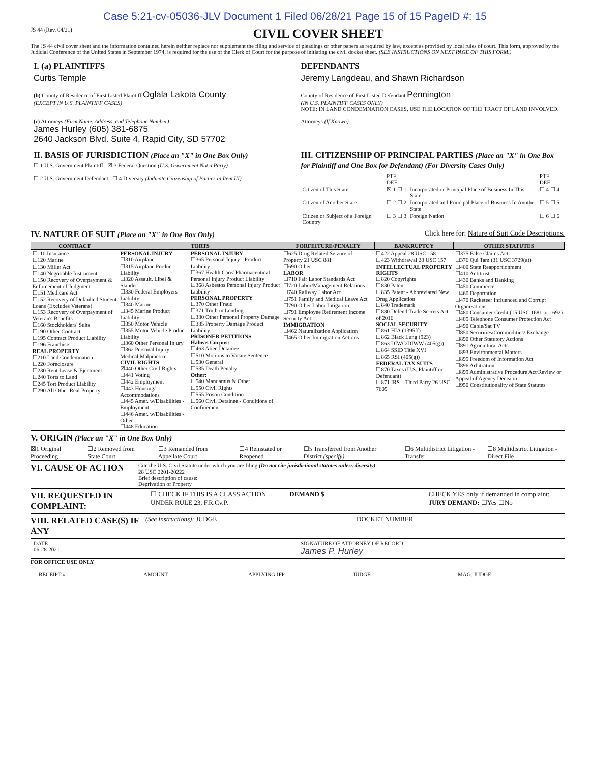Case 5:21-cv-05036-JLV Document 1 Filed 06/28/21 Page 15 of 15 PageID #: 15
JS 44 (Rev. 04/21)
CIVIL COVER SHEET
The JS 44 civil cover sheet and the information contained herein neither replace nor supplement the filing and service of pleadings or other papers as required by law, except as provided by local rules of court. This form, approved by the Judicial Conference of the United States in September 1974, is required for the use of the Clerk of Court for the purpose of initiating the civil docket sheet. (SEE INSTRUCTIONS ON NEXT PAGE OF THIS FORM.)
I. (a) PLAINTIFFS
Curtis Temple
(b) County of Residence of First Listed Plaintiff Oglala Lakota County
(EXCEPT IN U.S. PLAINTIFF CASES)
(c) Attorneys (Firm Name, Address, and Telephone Number)
James Hurley (605) 381-6875
2640 Jackson Blvd. Suite 4, Rapid City, SD 57702
DEFENDANTS
Jeremy Langdeau, and Shawn Richardson
County of Residence of First Listed Defendant Pennington
(IN U.S. PLAINTIFF CASES ONLY)
NOTE: IN LAND CONDEMNATION CASES, USE THE LOCATION OF THE TRACT OF LAND INVOLVED.
Attorneys (If Known)
II. BASIS OF JURISDICTION (Place an "X" in One Box Only)
☐ 1 U.S. Government Plaintiff ☒ 3 Federal Question (U.S. Government Not a Party)
☐ 2 U.S. Government Defendant ☐ 4 Diversity (Indicate Citizenship of Parties in Item III)
III. CITIZENSHIP OF PRINCIPAL PARTIES (Place an "X" in One Box for Plaintiff and One Box for Defendant) (For Diversity Cases Only)
| | PTF DEF | | PTF DEF |
| Citizen of This State | ☒ 1 ☐ 1 | Incorporated or Principal Place of Business In This State | ☐ 4 ☐ 4 |
| Citizen of Another State | ☐ 2 ☐ 2 | Incorporated and Principal Place of Business In Another State | ☐ 5 ☐ 5 |
| Citizen or Subject of a Foreign Country | ☐ 3 ☐ 3 | Foreign Nation | ☐ 6 ☐ 6 |
IV. NATURE OF SUIT (Place an "X" in One Box Only) Click here for: Nature of Suit Code Descriptions.
| CONTRACT | TORTS | | FORFEITURE/PENALTY | BANKRUPTCY | OTHER STATUTES |
| --- | --- | --- | --- | --- | --- |
| ☐110 Insurance ☐120 Marine ☐130 Miller Act ☐140 Negotiable Instrument ☐150 Recovery of Overpayment & Enforcement of Judgment ☐151 Medicare Act ☐152 Recovery of Defaulted Student Loans (Excludes Veterans) ☐153 Recovery of Overpayment of Veteran's Benefits ☐160 Stockholders' Suits ☐190 Other Contract ☐195 Contract Product Liability ☐196 Franchise REAL PROPERTY ☐210 Land Condemnation ☐220 Foreclosure ☐230 Rent Lease & Ejectment ☐240 Torts to Land ☐245 Tort Product Liability ☐290 All Other Real Property | PERSONAL INJURY ☐310 Airplane ☐315 Airplane Product Liability ☐320 Assault, Libel & Slander ☐330 Federal Employers' Liability ☐340 Marine ☐345 Marine Product Liability ☐350 Motor Vehicle ☐355 Motor Vehicle Product Liability ☐360 Other Personal Injury ☐362 Personal Injury - Medical Malpractice CIVIL RIGHTS ☒440 Other Civil Rights ☐441 Voting ☐442 Employment ☐443 Housing/ Accommodations ☐445 Amer. w/Disabilities - Employment ☐446 Amer. w/Disabilities - Other ☐448 Education | PERSONAL INJURY ☐365 Personal Injury - Product Liability ☐367 Health Care/ Pharmaceutical Personal Injury Product Liability ☐368 Asbestos Personal Injury Product Liability PERSONAL PROPERTY ☐370 Other Fraud ☐371 Truth in Lending ☐380 Other Personal Property Damage ☐385 Property Damage Product Liability PRISONER PETITIONS Habeas Corpus: ☐463 Alien Detainee ☐510 Motions to Vacate Sentence ☐530 General ☐535 Death Penalty Other: ☐540 Mandamus & Other ☐550 Civil Rights ☐555 Prison Condition ☐560 Civil Detainee - Conditions of Confinement | ☐625 Drug Related Seizure of Property 21 USC 881 ☐690 Other LABOR ☐710 Fair Labor Standards Act ☐720 Labor/Management Relations ☐740 Railway Labor Act ☐751 Family and Medical Leave Act ☐790 Other Labor Litigation ☐791 Employee Retirement Income Security Act IMMIGRATION ☐462 Naturalization Application ☐465 Other Immigration Actions | ☐422 Appeal 28 USC 158 ☐423 Withdrawal 28 USC 157 INTELLECTUAL PROPERTY RIGHTS ☐820 Copyrights ☐830 Patent ☐835 Patent - Abbreviated New Drug Application ☐840 Trademark ☐880 Defend Trade Secrets Act of 2016 SOCIAL SECURITY ☐861 HIA (1395ff) ☐862 Black Lung (923) ☐863 DIWC/DIWW (405(g)) ☐864 SSID Title XVI ☐865 RSI (405(g)) FEDERAL TAX SUITS ☐870 Taxes (U.S. Plaintiff or Defendant) ☐871 IRS—Third Party 26 USC 7609 | ☐375 False Claims Act ☐376 Qui Tam (31 USC 3729(a)) ☐400 State Reapportionment ☐410 Antitrust ☐430 Banks and Banking ☐450 Commerce ☐460 Deportation ☐470 Racketeer Influenced and Corrupt Organizations ☐480 Consumer Credit (15 USC 1681 or 1692) ☐485 Telephone Consumer Protection Act ☐490 Cable/Sat TV ☐850 Securities/Commodities/ Exchange ☐890 Other Statutory Actions ☐891 Agricultural Acts ☐893 Environmental Matters ☐895 Freedom of Information Act ☐896 Arbitration ☐899 Administrative Procedure Act/Review or Appeal of Agency Decision ☐950 Constitutionality of State Statutes |
V. ORIGIN (Place an "X" in One Box Only)
☒1 Original Proceeding ☐2 Removed from State Court ☐3 Remanded from Appellate Court ☐4 Reinstated or Reopened ☐5 Transferred from Another District (specify) ☐6 Multidistrict Litigation - Transfer ☐8 Multidistrict Litigation - Direct File
VI. CAUSE OF ACTION
Cite the U.S. Civil Statute under which you are filing (Do not cite jurisdictional statutes unless diversity):
28 USC 2201-20222
Brief description of cause:
Deprivation of Property
VII. REQUESTED IN COMPLAINT:
☐ CHECK IF THIS IS A CLASS ACTION UNDER RULE 23, F.R.Cv.P.
DEMAND $ CHECK YES only if demanded in complaint:
JURY DEMAND: ☐Yes ☐No
VIII. RELATED CASE(S) IF ANY
(See instructions): JUDGE ________________
DOCKET NUMBER ____________
DATE
06-28-2021
SIGNATURE OF ATTORNEY OF RECORD
James P. Hurley
FOR OFFICE USE ONLY
RECEIPT # AMOUNT APPLYING IFP JUDGE MAG. JUDGE